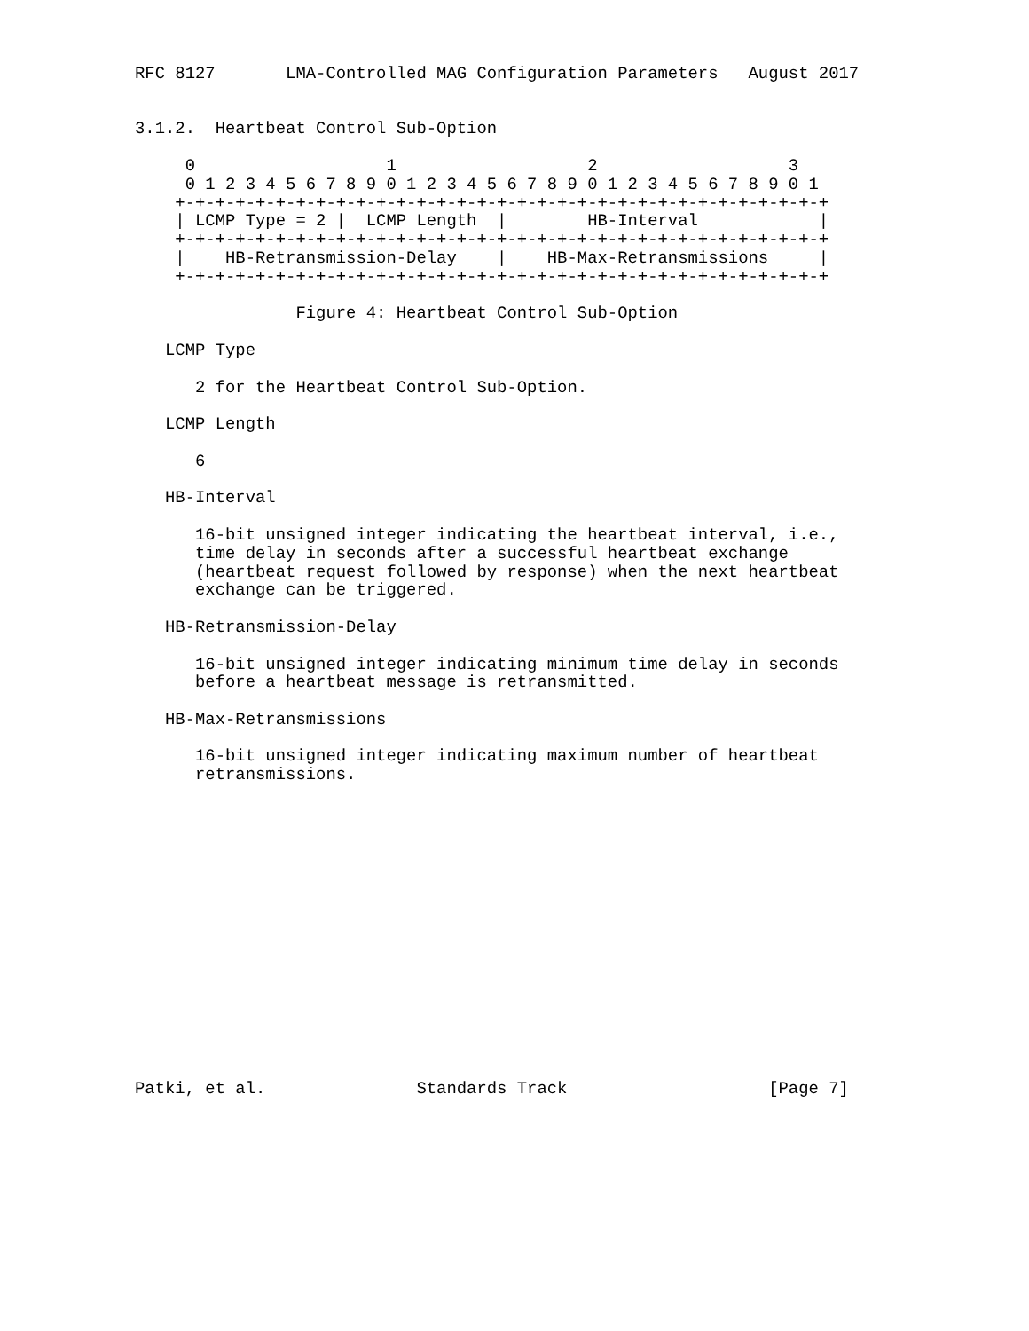RFC 8127       LMA-Controlled MAG Configuration Parameters   August 2017


3.1.2.  Heartbeat Control Sub-Option

     0                   1                   2                   3
     0 1 2 3 4 5 6 7 8 9 0 1 2 3 4 5 6 7 8 9 0 1 2 3 4 5 6 7 8 9 0 1
    +-+-+-+-+-+-+-+-+-+-+-+-+-+-+-+-+-+-+-+-+-+-+-+-+-+-+-+-+-+-+-+-+
    | LCMP Type = 2 |  LCMP Length  |        HB-Interval            |
    +-+-+-+-+-+-+-+-+-+-+-+-+-+-+-+-+-+-+-+-+-+-+-+-+-+-+-+-+-+-+-+-+
    |    HB-Retransmission-Delay    |    HB-Max-Retransmissions     |
    +-+-+-+-+-+-+-+-+-+-+-+-+-+-+-+-+-+-+-+-+-+-+-+-+-+-+-+-+-+-+-+-+

                Figure 4: Heartbeat Control Sub-Option

   LCMP Type

      2 for the Heartbeat Control Sub-Option.

   LCMP Length

      6

   HB-Interval

      16-bit unsigned integer indicating the heartbeat interval, i.e.,
      time delay in seconds after a successful heartbeat exchange
      (heartbeat request followed by response) when the next heartbeat
      exchange can be triggered.

   HB-Retransmission-Delay

      16-bit unsigned integer indicating minimum time delay in seconds
      before a heartbeat message is retransmitted.

   HB-Max-Retransmissions

      16-bit unsigned integer indicating maximum number of heartbeat
      retransmissions.
















Patki, et al.               Standards Track                    [Page 7]